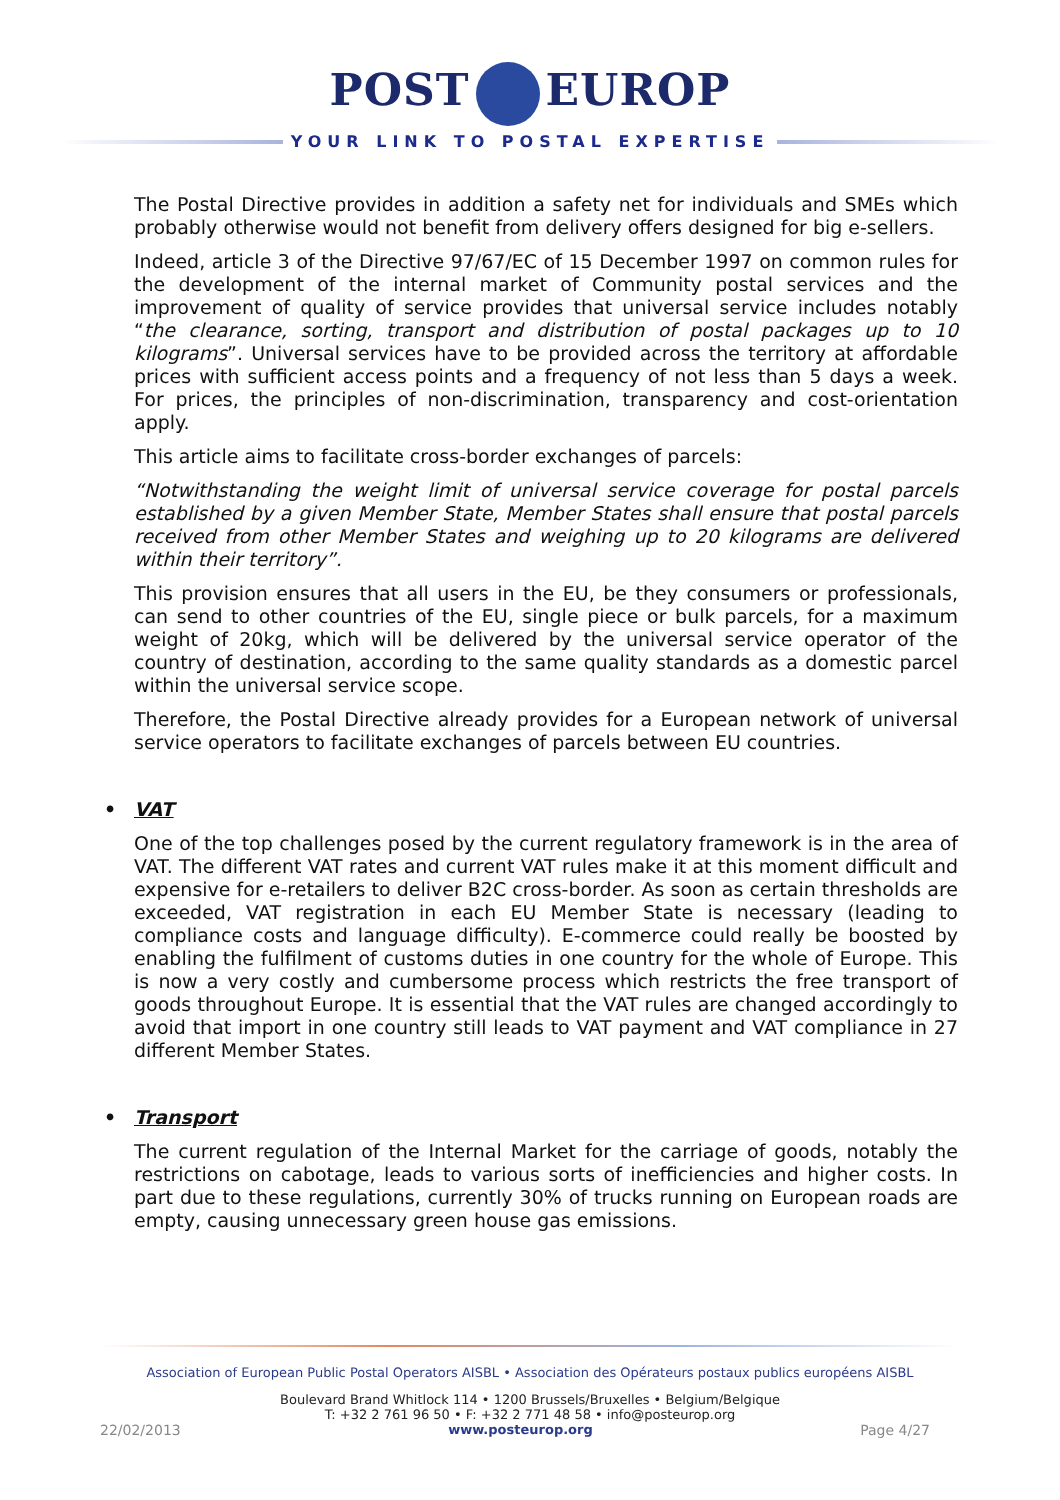POST EUROP
YOUR LINK TO POSTAL EXPERTISE
The Postal Directive provides in addition a safety net for individuals and SMEs which probably otherwise would not benefit from delivery offers designed for big e-sellers.
Indeed, article 3 of the Directive 97/67/EC of 15 December 1997 on common rules for the development of the internal market of Community postal services and the improvement of quality of service provides that universal service includes notably “the clearance, sorting, transport and distribution of postal packages up to 10 kilograms”. Universal services have to be provided across the territory at affordable prices with sufficient access points and a frequency of not less than 5 days a week. For prices, the principles of non-discrimination, transparency and cost-orientation apply.
This article aims to facilitate cross-border exchanges of parcels:
“Notwithstanding the weight limit of universal service coverage for postal parcels established by a given Member State, Member States shall ensure that postal parcels received from other Member States and weighing up to 20 kilograms are delivered within their territory”.
This provision ensures that all users in the EU, be they consumers or professionals, can send to other countries of the EU, single piece or bulk parcels, for a maximum weight of 20kg, which will be delivered by the universal service operator of the country of destination, according to the same quality standards as a domestic parcel within the universal service scope.
Therefore, the Postal Directive already provides for a European network of universal service operators to facilitate exchanges of parcels between EU countries.
• VAT
One of the top challenges posed by the current regulatory framework is in the area of VAT. The different VAT rates and current VAT rules make it at this moment difficult and expensive for e-retailers to deliver B2C cross-border. As soon as certain thresholds are exceeded, VAT registration in each EU Member State is necessary (leading to compliance costs and language difficulty). E-commerce could really be boosted by enabling the fulfilment of customs duties in one country for the whole of Europe. This is now a very costly and cumbersome process which restricts the free transport of goods throughout Europe. It is essential that the VAT rules are changed accordingly to avoid that import in one country still leads to VAT payment and VAT compliance in 27 different Member States.
• Transport
The current regulation of the Internal Market for the carriage of goods, notably the restrictions on cabotage, leads to various sorts of inefficiencies and higher costs. In part due to these regulations, currently 30% of trucks running on European roads are empty, causing unnecessary green house gas emissions.
Association of European Public Postal Operators AISBL • Association des Opérateurs postaux publics européens AISBL
Boulevard Brand Whitlock 114 • 1200 Brussels/Bruxelles • Belgium/Belgique
T: +32 2 761 96 50 • F: +32 2 771 48 58 • info@posteurop.org
22/02/2013 www.posteurop.org Page 4/27